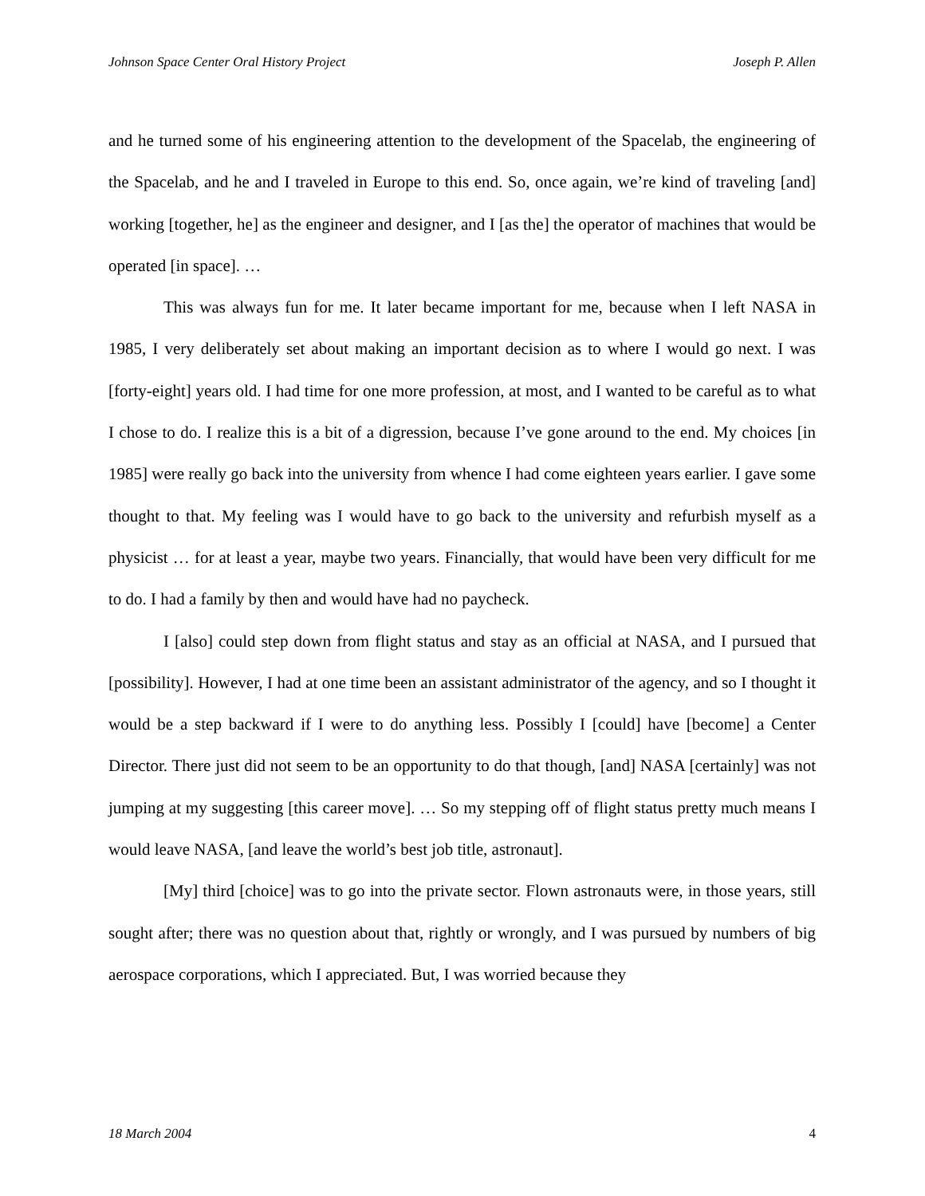Johnson Space Center Oral History Project Joseph P. Allen
and he turned some of his engineering attention to the development of the Spacelab, the engineering of the Spacelab, and he and I traveled in Europe to this end. So, once again, we’re kind of traveling [and] working [together, he] as the engineer and designer, and I [as the] the operator of machines that would be operated [in space]. …
This was always fun for me. It later became important for me, because when I left NASA in 1985, I very deliberately set about making an important decision as to where I would go next. I was [forty-eight] years old. I had time for one more profession, at most, and I wanted to be careful as to what I chose to do. I realize this is a bit of a digression, because I’ve gone around to the end. My choices [in 1985] were really go back into the university from whence I had come eighteen years earlier. I gave some thought to that. My feeling was I would have to go back to the university and refurbish myself as a physicist … for at least a year, maybe two years. Financially, that would have been very difficult for me to do. I had a family by then and would have had no paycheck.
I [also] could step down from flight status and stay as an official at NASA, and I pursued that [possibility]. However, I had at one time been an assistant administrator of the agency, and so I thought it would be a step backward if I were to do anything less. Possibly I [could] have [become] a Center Director. There just did not seem to be an opportunity to do that though, [and] NASA [certainly] was not jumping at my suggesting [this career move]. … So my stepping off of flight status pretty much means I would leave NASA, [and leave the world’s best job title, astronaut].
[My] third [choice] was to go into the private sector. Flown astronauts were, in those years, still sought after; there was no question about that, rightly or wrongly, and I was pursued by numbers of big aerospace corporations, which I appreciated. But, I was worried because they
18 March 2004 4